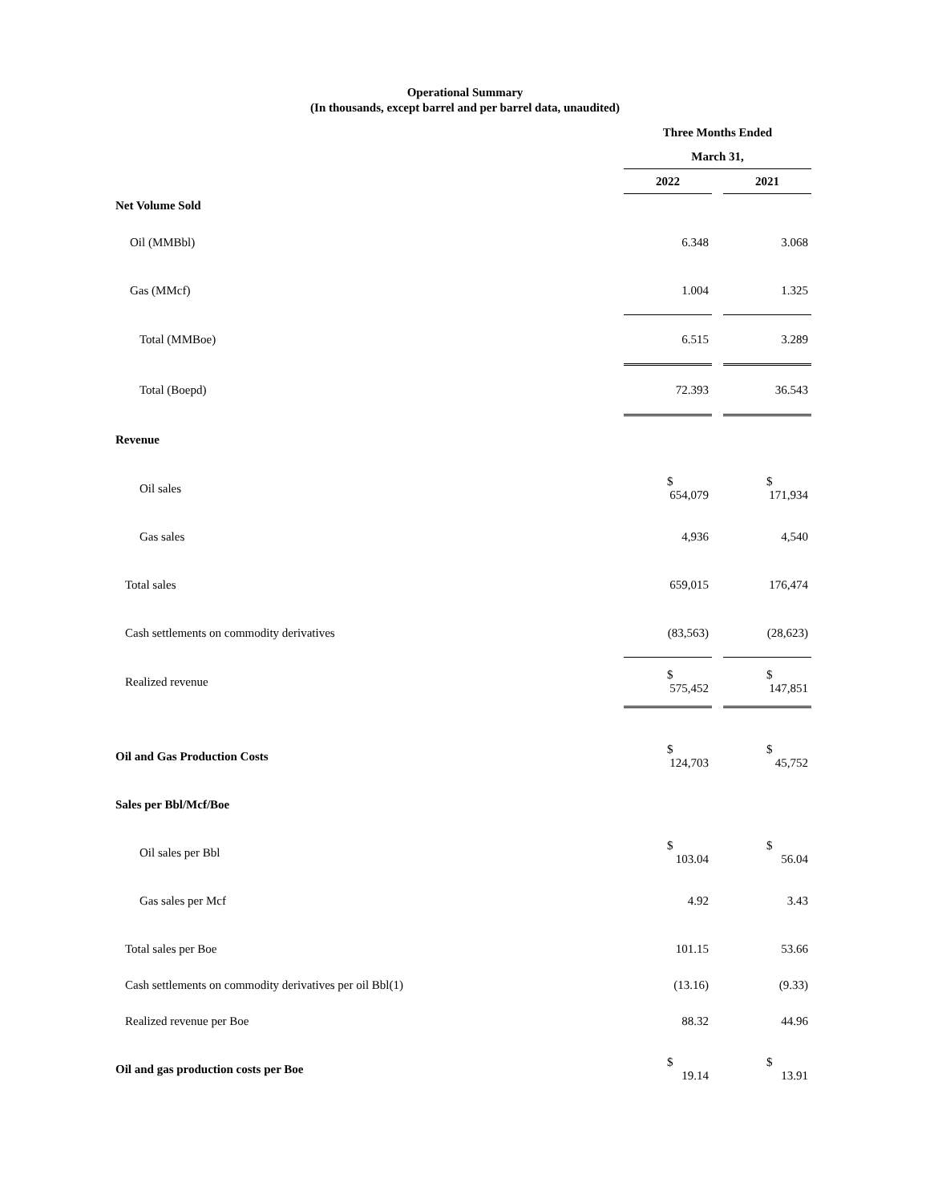Operational Summary
(In thousands, except barrel and per barrel data, unaudited)
| | Three Months Ended | | |
| | March 31, | | |
| | 2022 | | 2021 |
| Net Volume Sold | | | |
| Oil (MMBbl) | 6.348 | | 3.068 |
| Gas (MMcf) | 1.004 | | 1.325 |
| Total (MMBoe) | 6.515 | | 3.289 |
| Total (Boepd) | 72.393 | | 36.543 |
| Revenue | | | |
| Oil sales | $ 654,079 | | $ 171,934 |
| Gas sales | 4,936 | | 4,540 |
| Total sales | 659,015 | | 176,474 |
| Cash settlements on commodity derivatives | (83,563) | | (28,623) |
| Realized revenue | $ 575,452 | | $ 147,851 |
| Oil and Gas Production Costs | $ 124,703 | | $ 45,752 |
| Sales per Bbl/Mcf/Boe | | | |
| Oil sales per Bbl | $ 103.04 | | $ 56.04 |
| Gas sales per Mcf | 4.92 | | 3.43 |
| Total sales per Boe | 101.15 | | 53.66 |
| Cash settlements on commodity derivatives per oil Bbl(1) | (13.16) | | (9.33) |
| Realized revenue per Boe | 88.32 | | 44.96 |
| Oil and gas production costs per Boe | $ 19.14 | | $ 13.91 |